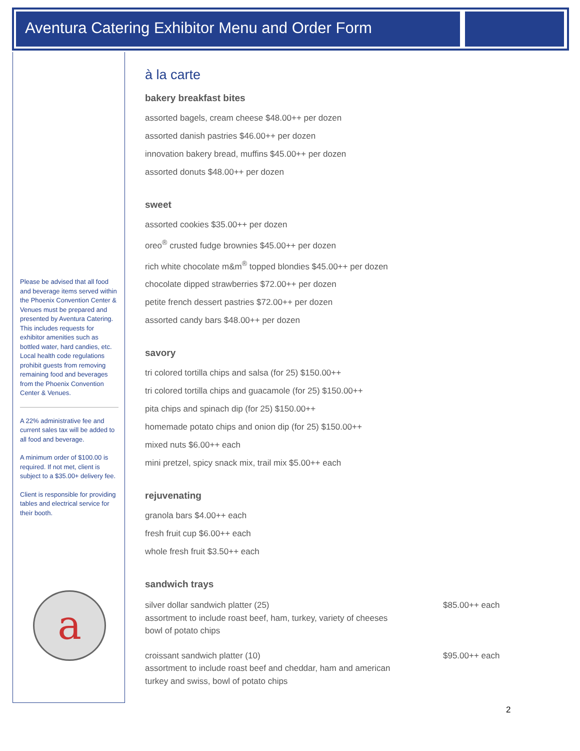Aventura Catering Exhibitor Menu and Order Form
Please be advised that all food and beverage items served within the Phoenix Convention Center & Venues must be prepared and presented by Aventura Catering. This includes requests for exhibitor amenities such as bottled water, hard candies, etc. Local health code regulations prohibit guests from removing remaining food and beverages from the Phoenix Convention Center & Venues.
A 22% administrative fee and current sales tax will be added to all food and beverage.
A minimum order of $100.00 is required. If not met, client is subject to a $35.00+ delivery fee.
Client is responsible for providing tables and electrical service for their booth.
a
à la carte
bakery breakfast bites
assorted bagels, cream cheese $48.00++ per dozen
assorted danish pastries $46.00++ per dozen
innovation bakery bread, muffins $45.00++ per dozen
assorted donuts $48.00++ per dozen
sweet
assorted cookies $35.00++ per dozen
oreo<sup>®</sup> crusted fudge brownies $45.00++ per dozen
rich white chocolate m&m<sup>®</sup> topped blondies $45.00++ per dozen
chocolate dipped strawberries $72.00++ per dozen
petite french dessert pastries $72.00++ per dozen
assorted candy bars $48.00++ per dozen
savory
tri colored tortilla chips and salsa (for 25) $150.00++
tri colored tortilla chips and guacamole (for 25) $150.00++
pita chips and spinach dip (for 25) $150.00++
homemade potato chips and onion dip (for 25) $150.00++
mixed nuts $6.00++ each
mini pretzel, spicy snack mix, trail mix $5.00++ each
rejuvenating
granola bars $4.00++ each
fresh fruit cup $6.00++ each
whole fresh fruit $3.50++ each
sandwich trays
silver dollar sandwich platter (25)
assortment to include roast beef, ham, turkey, variety of cheeses
bowl of potato chips
$85.00++ each
croissant sandwich platter (10)
assortment to include roast beef and cheddar, ham and american
turkey and swiss, bowl of potato chips
$95.00++ each
2